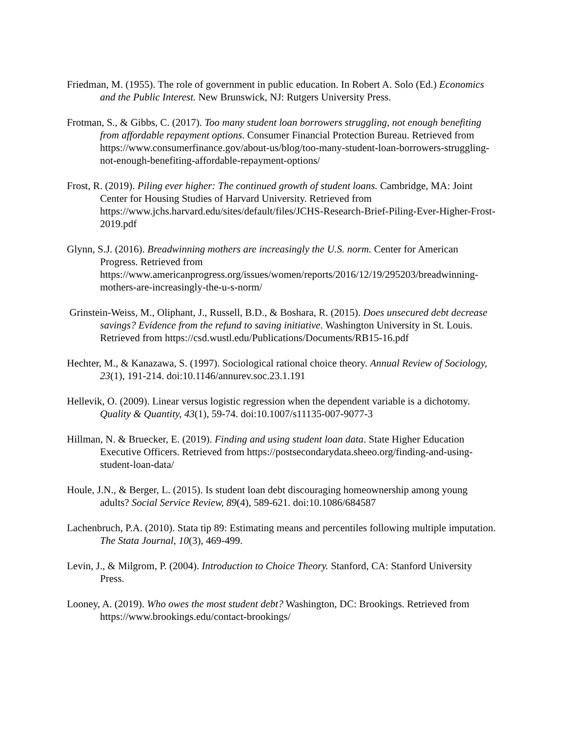Friedman, M. (1955). The role of government in public education. In Robert A. Solo (Ed.) Economics and the Public Interest. New Brunswick, NJ: Rutgers University Press.
Frotman, S., & Gibbs, C. (2017). Too many student loan borrowers struggling, not enough benefiting from affordable repayment options. Consumer Financial Protection Bureau. Retrieved from https://www.consumerfinance.gov/about-us/blog/too-many-student-loan-borrowers-struggling-not-enough-benefiting-affordable-repayment-options/
Frost, R. (2019). Piling ever higher: The continued growth of student loans. Cambridge, MA: Joint Center for Housing Studies of Harvard University. Retrieved from https://www.jchs.harvard.edu/sites/default/files/JCHS-Research-Brief-Piling-Ever-Higher-Frost-2019.pdf
Glynn, S.J. (2016). Breadwinning mothers are increasingly the U.S. norm. Center for American Progress. Retrieved from https://www.americanprogress.org/issues/women/reports/2016/12/19/295203/breadwinning-mothers-are-increasingly-the-u-s-norm/
Grinstein-Weiss, M., Oliphant, J., Russell, B.D., & Boshara, R. (2015). Does unsecured debt decrease savings? Evidence from the refund to saving initiative. Washington University in St. Louis. Retrieved from https://csd.wustl.edu/Publications/Documents/RB15-16.pdf
Hechter, M., & Kanazawa, S. (1997). Sociological rational choice theory. Annual Review of Sociology, 23(1), 191-214. doi:10.1146/annurev.soc.23.1.191
Hellevik, O. (2009). Linear versus logistic regression when the dependent variable is a dichotomy. Quality & Quantity, 43(1), 59-74. doi:10.1007/s11135-007-9077-3
Hillman, N. & Bruecker, E. (2019). Finding and using student loan data. State Higher Education Executive Officers. Retrieved from https://postsecondarydata.sheeo.org/finding-and-using-student-loan-data/
Houle, J.N., & Berger, L. (2015). Is student loan debt discouraging homeownership among young adults? Social Service Review, 89(4), 589-621. doi:10.1086/684587
Lachenbruch, P.A. (2010). Stata tip 89: Estimating means and percentiles following multiple imputation. The Stata Journal, 10(3), 469-499.
Levin, J., & Milgrom, P. (2004). Introduction to Choice Theory. Stanford, CA: Stanford University Press.
Looney, A. (2019). Who owes the most student debt? Washington, DC: Brookings. Retrieved from https://www.brookings.edu/contact-brookings/